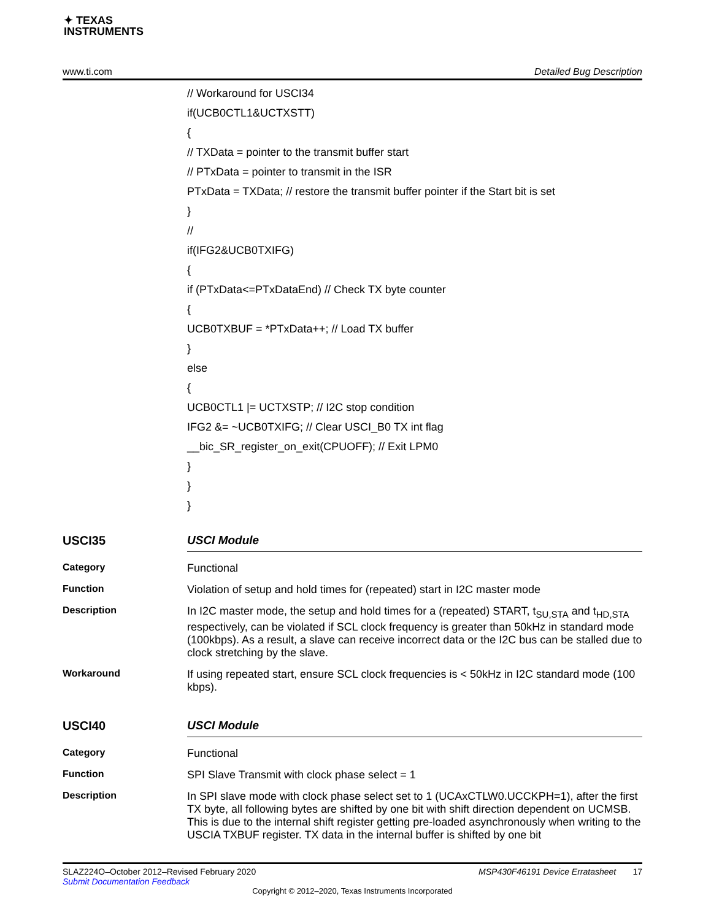✦ TEXAS
INSTRUMENTS
www.ti.com Detailed Bug Description
// Workaround for USCI34
if(UCB0CTL1&UCTXSTT)
{
// TXData = pointer to the transmit buffer start
// PTxData = pointer to transmit in the ISR
PTxData = TXData; // restore the transmit buffer pointer if the Start bit is set
}
//
if(IFG2&UCB0TXIFG)
{
if (PTxData<=PTxDataEnd) // Check TX byte counter
{
UCB0TXBUF = *PTxData++; // Load TX buffer
}
else
{
UCB0CTL1 |= UCTXSTP; // I2C stop condition
IFG2 &= ~UCB0TXIFG; // Clear USCI_B0 TX int flag
__bic_SR_register_on_exit(CPUOFF); // Exit LPM0
}
}
}
USCI35
USCI Module
Category
Functional
Function
Violation of setup and hold times for (repeated) start in I2C master mode
Description
In I2C master mode, the setup and hold times for a (repeated) START, t<sub>SU,STA</sub> and t<sub>HD,STA</sub> respectively, can be violated if SCL clock frequency is greater than 50kHz in standard mode (100kbps). As a result, a slave can receive incorrect data or the I2C bus can be stalled due to clock stretching by the slave.
Workaround
If using repeated start, ensure SCL clock frequencies is < 50kHz in I2C standard mode (100 kbps).
USCI40
USCI Module
Category
Functional
Function
SPI Slave Transmit with clock phase select = 1
Description
In SPI slave mode with clock phase select set to 1 (UCAxCTLW0.UCCKPH=1), after the first TX byte, all following bytes are shifted by one bit with shift direction dependent on UCMSB. This is due to the internal shift register getting pre-loaded asynchronously when writing to the USCIA TXBUF register. TX data in the internal buffer is shifted by one bit
SLAZ224O–October 2012–Revised February 2020 MSP430F46191 Device Erratasheet 17
Submit Documentation Feedback
Copyright © 2012–2020, Texas Instruments Incorporated